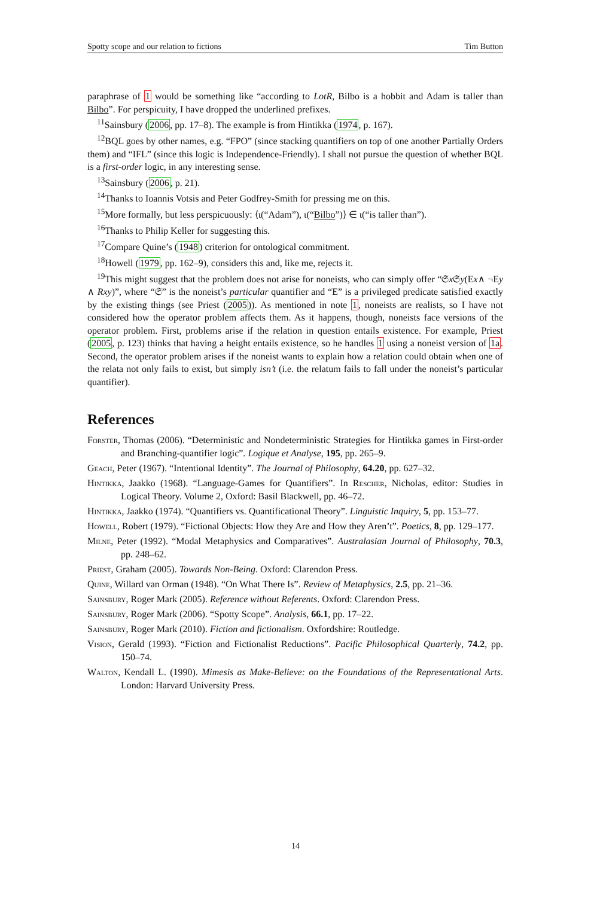Spotty scope and our relation to fictions Tim Button
paraphrase of 1 would be something like “according to LotR, Bilbo is a hobbit and Adam is taller than Bilbo”. For perspicuity, I have dropped the underlined prefixes.
<sup>11</sup> Sainsbury (2006, pp. 17–8). The example is from Hintikka (1974, p. 167).
<sup>12</sup>BQL goes by other names, e.g. “FPO” (since stacking quantifiers on top of one another Partially Orders them) and “IFL” (since this logic is Independence-Friendly). I shall not pursue the question of whether BQL is a first-order logic, in any interesting sense.
<sup>13</sup> Sainsbury (2006, p. 21).
<sup>14</sup> Thanks to Ioannis Votsis and Peter Godfrey-Smith for pressing me on this.
<sup>15</sup> More formally, but less perspicuously: ⟨ι(“Adam”), ι(“Bilbo”)⟩ ∈ ι(“is taller than”).
<sup>16</sup> Thanks to Philip Keller for suggesting this.
<sup>17</sup> Compare Quine’s (1948) criterion for ontological commitment.
<sup>18</sup> Howell (1979, pp. 162–9), considers this and, like me, rejects it.
<sup>19</sup> This might suggest that the problem does not arise for noneists, who can simply offer “𝔖x 𝔖y(Ex∧ ¬Ey ∧ Rxy)”, where “𝔖” is the noneist’s particular quantifier and “E” is a privileged predicate satisfied exactly by the existing things (see Priest (2005)). As mentioned in note 1, noneists are realists, so I have not considered how the operator problem affects them. As it happens, though, noneists face versions of the operator problem. First, problems arise if the relation in question entails existence. For example, Priest (2005, p. 123) thinks that having a height entails existence, so he handles 1 using a noneist version of 1a. Second, the operator problem arises if the noneist wants to explain how a relation could obtain when one of the relata not only fails to exist, but simply isn’t (i.e. the relatum fails to fall under the noneist’s particular quantifier).
References
Forster, Thomas (2006). “Deterministic and Nondeterministic Strategies for Hintikka games in First-order and Branching-quantifier logic”. Logique et Analyse, 195, pp. 265–9.
Geach, Peter (1967). “Intentional Identity”. The Journal of Philosophy, 64.20, pp. 627–32.
Hintikka, Jaakko (1968). “Language-Games for Quantifiers”. In Rescher, Nicholas, editor: Studies in Logical Theory. Volume 2, Oxford: Basil Blackwell, pp. 46–72.
Hintikka, Jaakko (1974). “Quantifiers vs. Quantificational Theory”. Linguistic Inquiry, 5, pp. 153–77.
Howell, Robert (1979). “Fictional Objects: How they Are and How they Aren’t”. Poetics, 8, pp. 129–177.
Milne, Peter (1992). “Modal Metaphysics and Comparatives”. Australasian Journal of Philosophy, 70.3, pp. 248–62.
Priest, Graham (2005). Towards Non-Being. Oxford: Clarendon Press.
Quine, Willard van Orman (1948). “On What There Is”. Review of Metaphysics, 2.5, pp. 21–36.
Sainsbury, Roger Mark (2005). Reference without Referents. Oxford: Clarendon Press.
Sainsbury, Roger Mark (2006). “Spotty Scope”. Analysis, 66.1, pp. 17–22.
Sainsbury, Roger Mark (2010). Fiction and fictionalism. Oxfordshire: Routledge.
Vision, Gerald (1993). “Fiction and Fictionalist Reductions”. Pacific Philosophical Quarterly, 74.2, pp. 150–74.
Walton, Kendall L. (1990). Mimesis as Make-Believe: on the Foundations of the Representational Arts. London: Harvard University Press.
14